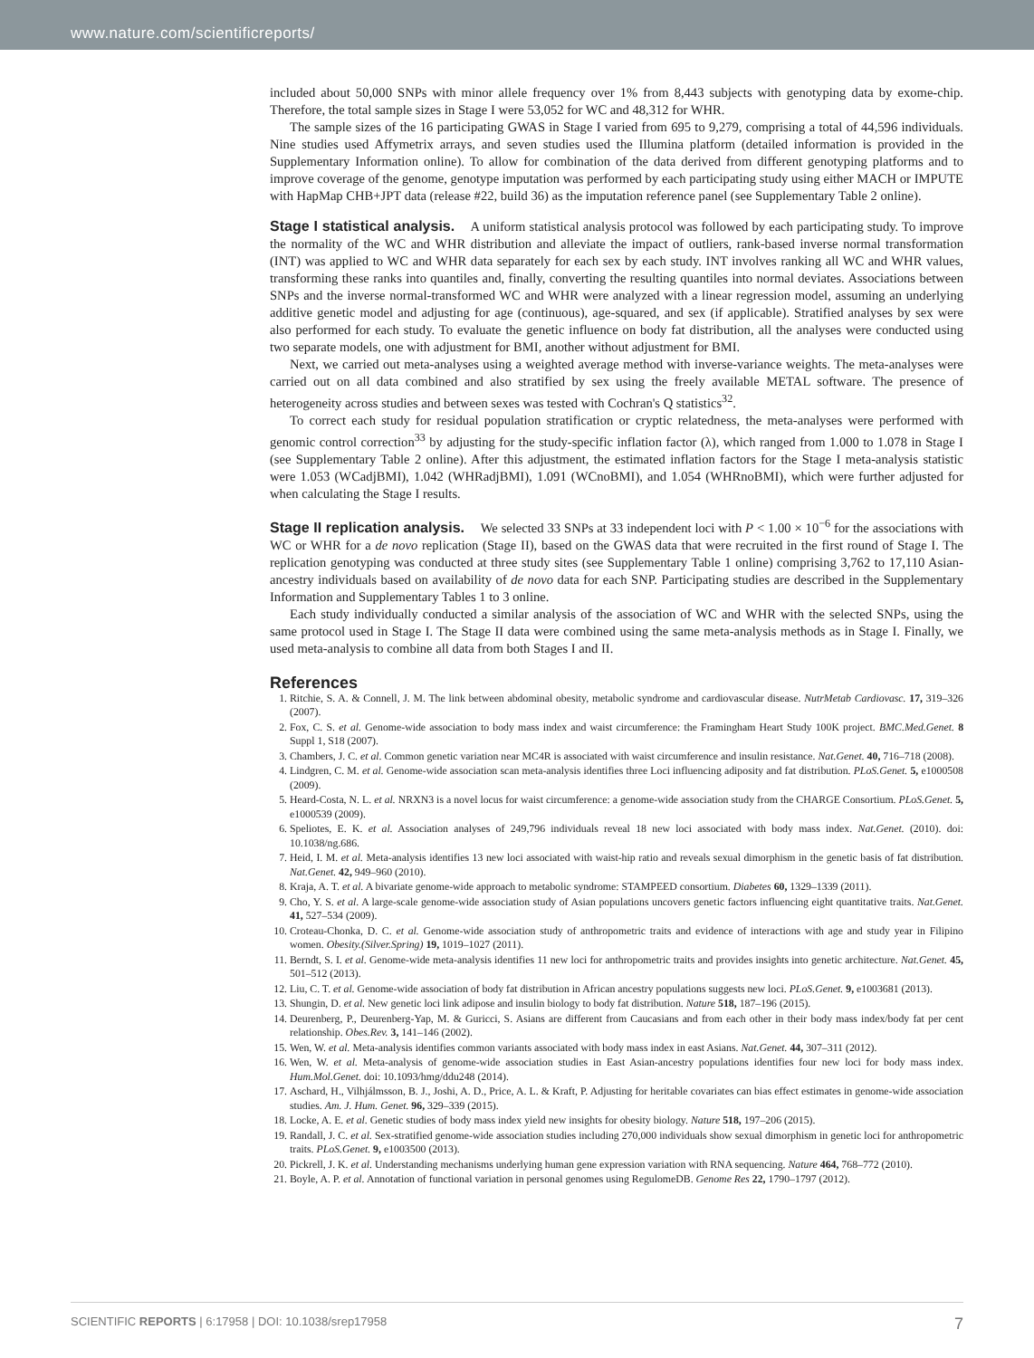www.nature.com/scientificreports/
included about 50,000 SNPs with minor allele frequency over 1% from 8,443 subjects with genotyping data by exome-chip. Therefore, the total sample sizes in Stage I were 53,052 for WC and 48,312 for WHR.
The sample sizes of the 16 participating GWAS in Stage I varied from 695 to 9,279, comprising a total of 44,596 individuals. Nine studies used Affymetrix arrays, and seven studies used the Illumina platform (detailed information is provided in the Supplementary Information online). To allow for combination of the data derived from different genotyping platforms and to improve coverage of the genome, genotype imputation was performed by each participating study using either MACH or IMPUTE with HapMap CHB+JPT data (release #22, build 36) as the imputation reference panel (see Supplementary Table 2 online).
Stage I statistical analysis. A uniform statistical analysis protocol was followed by each participating study. To improve the normality of the WC and WHR distribution and alleviate the impact of outliers, rank-based inverse normal transformation (INT) was applied to WC and WHR data separately for each sex by each study. INT involves ranking all WC and WHR values, transforming these ranks into quantiles and, finally, converting the resulting quantiles into normal deviates. Associations between SNPs and the inverse normal-transformed WC and WHR were analyzed with a linear regression model, assuming an underlying additive genetic model and adjusting for age (continuous), age-squared, and sex (if applicable). Stratified analyses by sex were also performed for each study. To evaluate the genetic influence on body fat distribution, all the analyses were conducted using two separate models, one with adjustment for BMI, another without adjustment for BMI.
Next, we carried out meta-analyses using a weighted average method with inverse-variance weights. The meta-analyses were carried out on all data combined and also stratified by sex using the freely available METAL software. The presence of heterogeneity across studies and between sexes was tested with Cochran's Q statistics<sup>32</sup>.
To correct each study for residual population stratification or cryptic relatedness, the meta-analyses were performed with genomic control correction<sup>33</sup> by adjusting for the study-specific inflation factor (λ), which ranged from 1.000 to 1.078 in Stage I (see Supplementary Table 2 online). After this adjustment, the estimated inflation factors for the Stage I meta-analysis statistic were 1.053 (WCadjBMI), 1.042 (WHRadjBMI), 1.091 (WCnoBMI), and 1.054 (WHRnoBMI), which were further adjusted for when calculating the Stage I results.
Stage II replication analysis. We selected 33 SNPs at 33 independent loci with P < 1.00 × 10<sup>−6</sup> for the associations with WC or WHR for a de novo replication (Stage II), based on the GWAS data that were recruited in the first round of Stage I. The replication genotyping was conducted at three study sites (see Supplementary Table 1 online) comprising 3,762 to 17,110 Asian-ancestry individuals based on availability of de novo data for each SNP. Participating studies are described in the Supplementary Information and Supplementary Tables 1 to 3 online.
Each study individually conducted a similar analysis of the association of WC and WHR with the selected SNPs, using the same protocol used in Stage I. The Stage II data were combined using the same meta-analysis methods as in Stage I. Finally, we used meta-analysis to combine all data from both Stages I and II.
References
1. Ritchie, S. A. & Connell, J. M. The link between abdominal obesity, metabolic syndrome and cardiovascular disease. NutrMetab Cardiovasc. 17, 319–326 (2007).
2. Fox, C. S. et al. Genome-wide association to body mass index and waist circumference: the Framingham Heart Study 100K project. BMC.Med.Genet. 8 Suppl 1, S18 (2007).
3. Chambers, J. C. et al. Common genetic variation near MC4R is associated with waist circumference and insulin resistance. Nat.Genet. 40, 716–718 (2008).
4. Lindgren, C. M. et al. Genome-wide association scan meta-analysis identifies three Loci influencing adiposity and fat distribution. PLoS.Genet. 5, e1000508 (2009).
5. Heard-Costa, N. L. et al. NRXN3 is a novel locus for waist circumference: a genome-wide association study from the CHARGE Consortium. PLoS.Genet. 5, e1000539 (2009).
6. Speliotes, E. K. et al. Association analyses of 249,796 individuals reveal 18 new loci associated with body mass index. Nat.Genet. (2010). doi: 10.1038/ng.686.
7. Heid, I. M. et al. Meta-analysis identifies 13 new loci associated with waist-hip ratio and reveals sexual dimorphism in the genetic basis of fat distribution. Nat.Genet. 42, 949–960 (2010).
8. Kraja, A. T. et al. A bivariate genome-wide approach to metabolic syndrome: STAMPEED consortium. Diabetes 60, 1329–1339 (2011).
9. Cho, Y. S. et al. A large-scale genome-wide association study of Asian populations uncovers genetic factors influencing eight quantitative traits. Nat.Genet. 41, 527–534 (2009).
10. Croteau-Chonka, D. C. et al. Genome-wide association study of anthropometric traits and evidence of interactions with age and study year in Filipino women. Obesity.(Silver.Spring) 19, 1019–1027 (2011).
11. Berndt, S. I. et al. Genome-wide meta-analysis identifies 11 new loci for anthropometric traits and provides insights into genetic architecture. Nat.Genet. 45, 501–512 (2013).
12. Liu, C. T. et al. Genome-wide association of body fat distribution in African ancestry populations suggests new loci. PLoS.Genet. 9, e1003681 (2013).
13. Shungin, D. et al. New genetic loci link adipose and insulin biology to body fat distribution. Nature 518, 187–196 (2015).
14. Deurenberg, P., Deurenberg-Yap, M. & Guricci, S. Asians are different from Caucasians and from each other in their body mass index/body fat per cent relationship. Obes.Rev. 3, 141–146 (2002).
15. Wen, W. et al. Meta-analysis identifies common variants associated with body mass index in east Asians. Nat.Genet. 44, 307–311 (2012).
16. Wen, W. et al. Meta-analysis of genome-wide association studies in East Asian-ancestry populations identifies four new loci for body mass index. Hum.Mol.Genet. doi: 10.1093/hmg/ddu248 (2014).
17. Aschard, H., Vilhjálmsson, B. J., Joshi, A. D., Price, A. L. & Kraft, P. Adjusting for heritable covariates can bias effect estimates in genome-wide association studies. Am. J. Hum. Genet. 96, 329–339 (2015).
18. Locke, A. E. et al. Genetic studies of body mass index yield new insights for obesity biology. Nature 518, 197–206 (2015).
19. Randall, J. C. et al. Sex-stratified genome-wide association studies including 270,000 individuals show sexual dimorphism in genetic loci for anthropometric traits. PLoS.Genet. 9, e1003500 (2013).
20. Pickrell, J. K. et al. Understanding mechanisms underlying human gene expression variation with RNA sequencing. Nature 464, 768–772 (2010).
21. Boyle, A. P. et al. Annotation of functional variation in personal genomes using RegulomeDB. Genome Res 22, 1790–1797 (2012).
SCIENTIFIC REPORTS | 6:17958 | DOI: 10.1038/srep17958 7